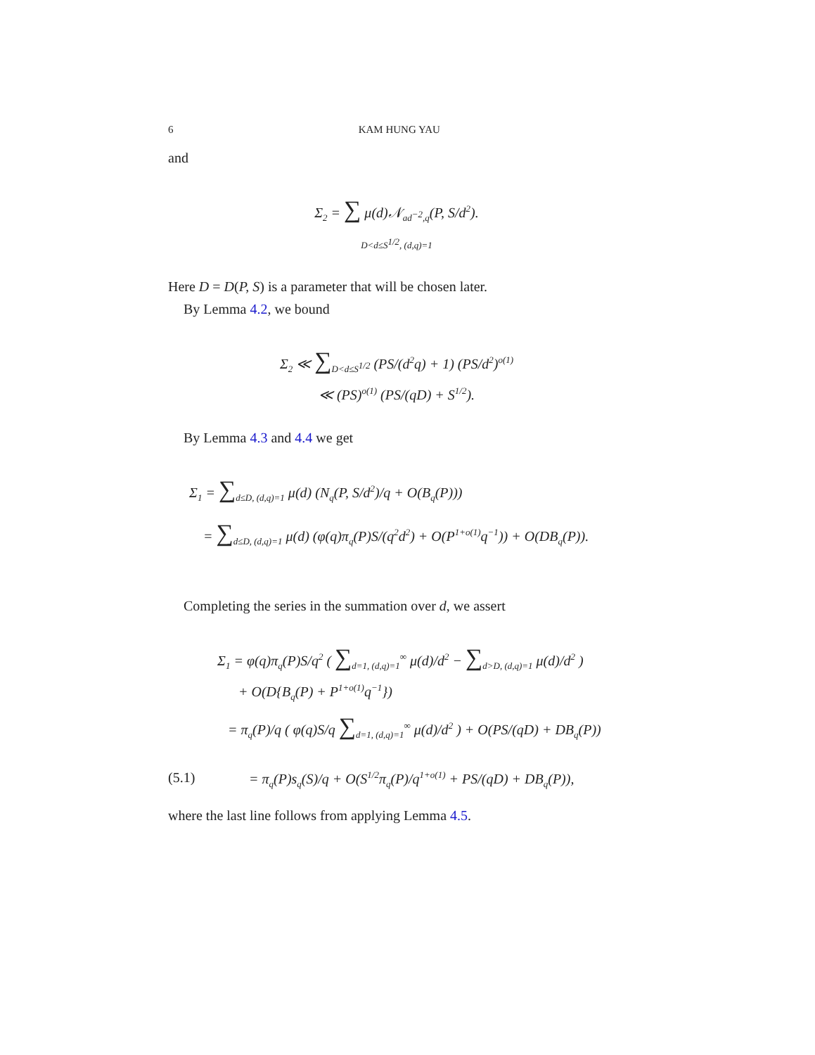6 KAM HUNG YAU
and
Σ<sub>2</sub> = ∑ μ(d)𝒩<sub>ad<sup>−2</sup>,q</sub>(P, S/d<sup>2</sup>).
D<d≤S<sup>1/2</sup>, (d,q)=1
Here D = D(P, S) is a parameter that will be chosen later.
By Lemma 4.2, we bound
Σ<sub>2</sub> ≪ ∑<sub>D<d≤S<sup>1/2</sup></sub> (PS/(d<sup>2</sup>q) + 1) (PS/d<sup>2</sup>)<sup>o(1)</sup>
≪ (PS)<sup>o(1)</sup> (PS/(qD) + S<sup>1/2</sup>).
By Lemma 4.3 and 4.4 we get
Σ<sub>1</sub> = ∑<sub>d≤D, (d,q)=1</sub> μ(d) (N<sub>q</sub>(P, S/d<sup>2</sup>)/q + O(B<sub>q</sub>(P)))
= ∑<sub>d≤D, (d,q)=1</sub> μ(d) (φ(q)π<sub>q</sub>(P)S/(q<sup>2</sup>d<sup>2</sup>) + O(P<sup>1+o(1)</sup>q<sup>−1</sup>)) + O(DB<sub>q</sub>(P)).
Completing the series in the summation over d, we assert
Σ<sub>1</sub> = φ(q)π<sub>q</sub>(P)S/q<sup>2</sup> ( ∑<sub>d=1, (d,q)=1</sub><sup>∞</sup> μ(d)/d<sup>2</sup> − ∑<sub>d>D, (d,q)=1</sub> μ(d)/d<sup>2</sup> )
+ O(D{B<sub>q</sub>(P) + P<sup>1+o(1)</sup>q<sup>−1</sup>})
= π<sub>q</sub>(P)/q ( φ(q)S/q ∑<sub>d=1, (d,q)=1</sub><sup>∞</sup> μ(d)/d<sup>2</sup> ) + O(PS/(qD) + DB<sub>q</sub>(P))
(5.1) = π<sub>q</sub>(P)s<sub>q</sub>(S)/q + O(S<sup>1/2</sup>π<sub>q</sub>(P)/q<sup>1+o(1)</sup> + PS/(qD) + DB<sub>q</sub>(P)),
where the last line follows from applying Lemma 4.5.